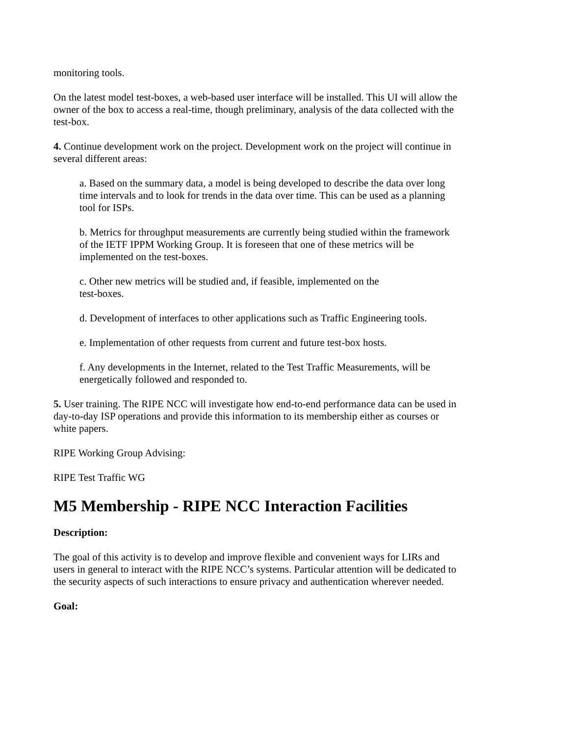monitoring tools.
On the latest model test-boxes, a web-based user interface will be installed. This UI will allow the owner of the box to access a real-time, though preliminary, analysis of the data collected with the test-box.
4. Continue development work on the project. Development work on the project will continue in several different areas:
a. Based on the summary data, a model is being developed to describe the data over long time intervals and to look for trends in the data over time. This can be used as a planning tool for ISPs.
b. Metrics for throughput measurements are currently being studied within the framework of the IETF IPPM Working Group. It is foreseen that one of these metrics will be implemented on the test-boxes.
c. Other new metrics will be studied and, if feasible, implemented on the
test-boxes.
d. Development of interfaces to other applications such as Traffic Engineering tools.
e. Implementation of other requests from current and future test-box hosts.
f. Any developments in the Internet, related to the Test Traffic Measurements, will be energetically followed and responded to.
5. User training. The RIPE NCC will investigate how end-to-end performance data can be used in day-to-day ISP operations and provide this information to its membership either as courses or white papers.
RIPE Working Group Advising:
RIPE Test Traffic WG
M5 Membership - RIPE NCC Interaction Facilities
Description:
The goal of this activity is to develop and improve flexible and convenient ways for LIRs and users in general to interact with the RIPE NCC’s systems. Particular attention will be dedicated to the security aspects of such interactions to ensure privacy and authentication wherever needed.
Goal: